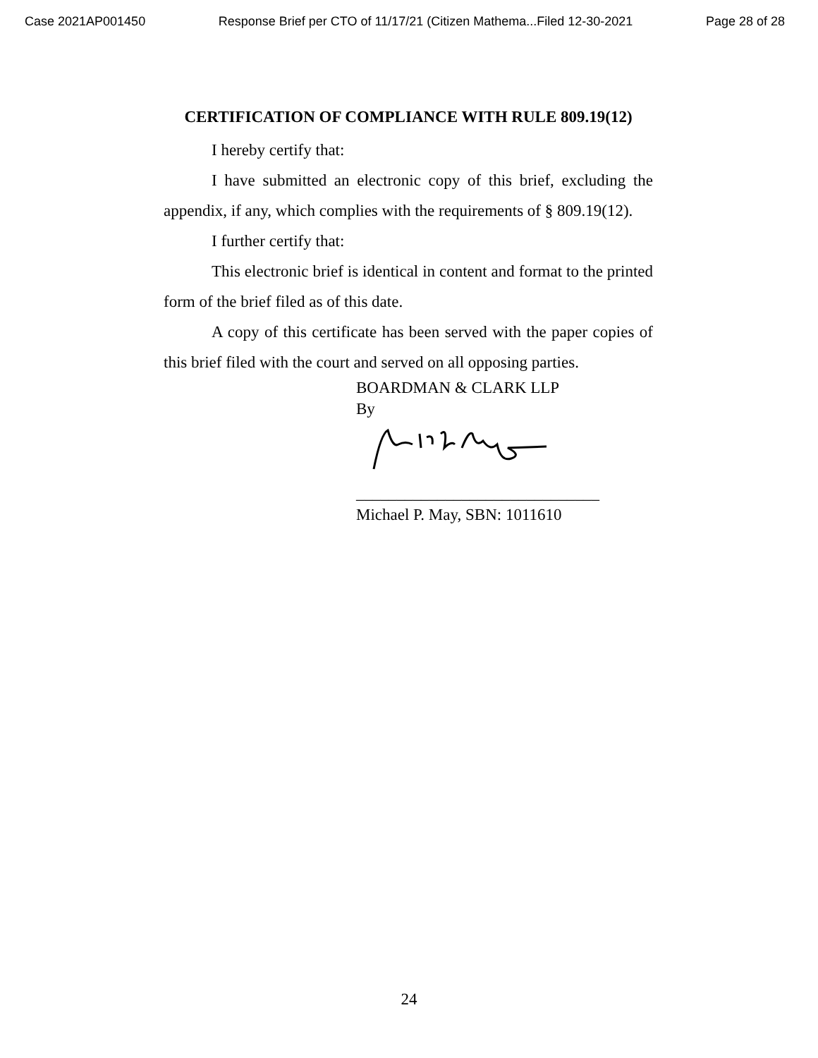Case 2021AP001450 Response Brief per CTO of 11/17/21 (Citizen Mathema...Filed 12-30-2021 Page 28 of 28
CERTIFICATION OF COMPLIANCE WITH RULE 809.19(12)
I hereby certify that:
I have submitted an electronic copy of this brief, excluding the appendix, if any, which complies with the requirements of § 809.19(12).
I further certify that:
This electronic brief is identical in content and format to the printed form of the brief filed as of this date.
A copy of this certificate has been served with the paper copies of this brief filed with the court and served on all opposing parties.
BOARDMAN & CLARK LLP
By
______________________________
Michael P. May, SBN: 1011610
24